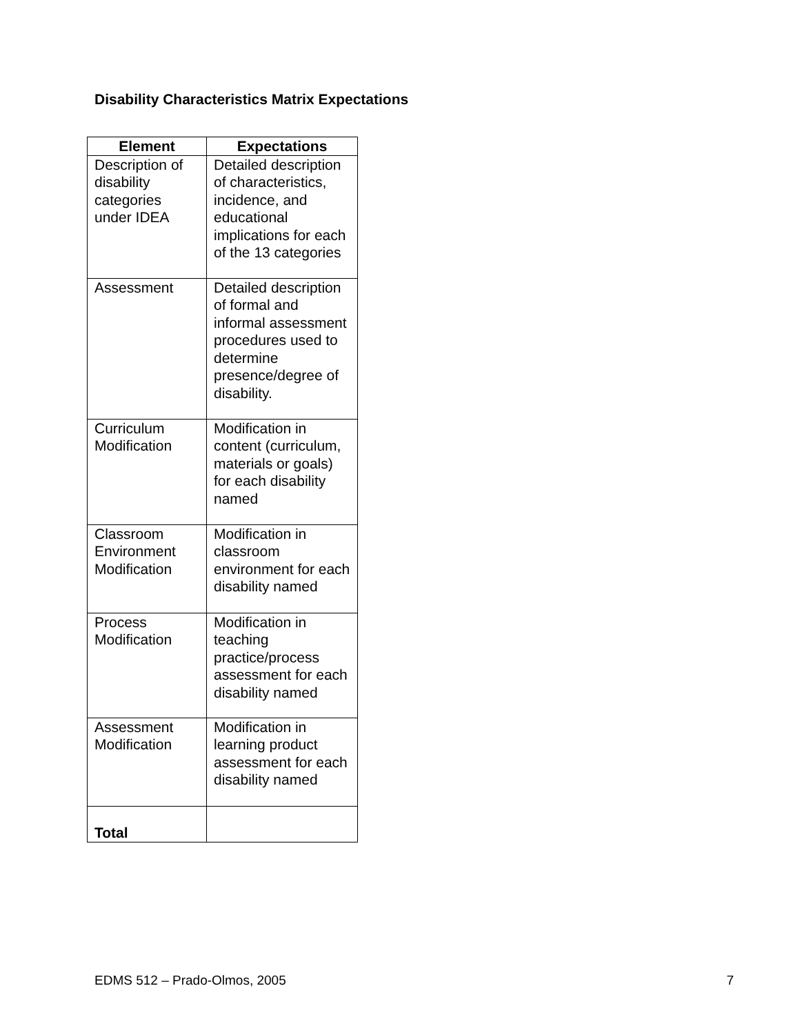Disability Characteristics Matrix Expectations
| Element | Expectations |
| --- | --- |
| Description of disability categories under IDEA | Detailed description of characteristics, incidence, and educational implications for each of the 13 categories |
| Assessment | Detailed description of formal and informal assessment procedures used to determine presence/degree of disability. |
| Curriculum Modification | Modification in content (curriculum, materials or goals) for each disability named |
| Classroom Environment Modification | Modification in classroom environment for each disability named |
| Process Modification | Modification in teaching practice/process assessment for each disability named |
| Assessment Modification | Modification in learning product assessment for each disability named |
| Total | |
EDMS 512 – Prado-Olmos, 2005 7